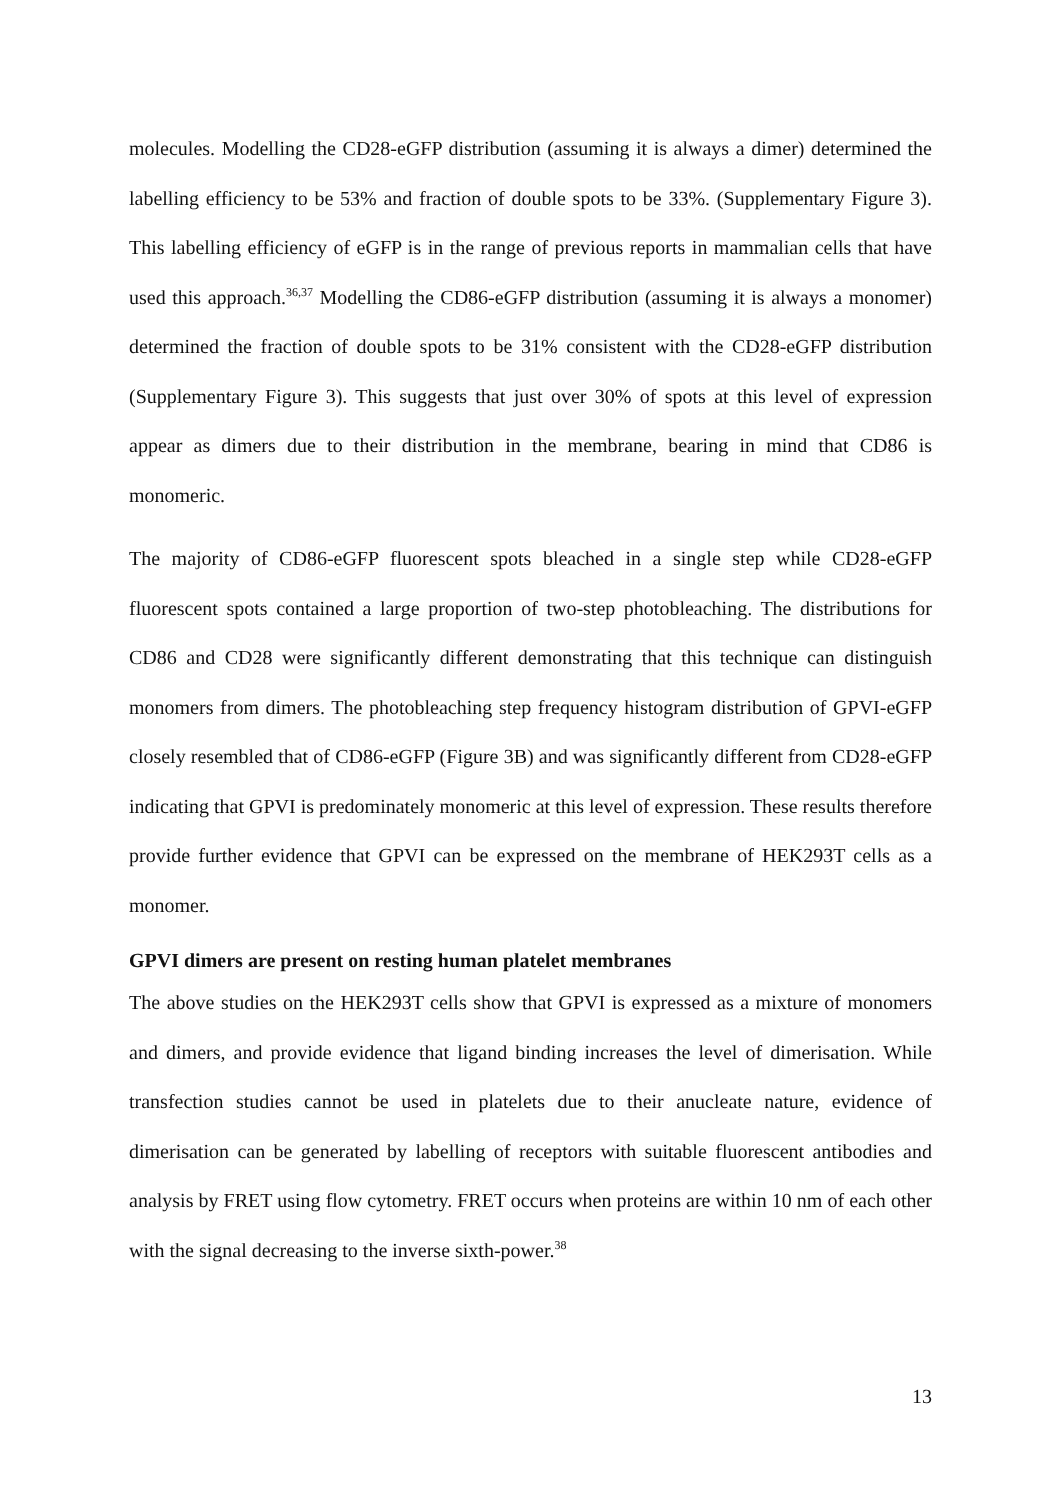molecules. Modelling the CD28-eGFP distribution (assuming it is always a dimer) determined the labelling efficiency to be 53% and fraction of double spots to be 33%. (Supplementary Figure 3). This labelling efficiency of eGFP is in the range of previous reports in mammalian cells that have used this approach.<sup>36,37</sup> Modelling the CD86-eGFP distribution (assuming it is always a monomer) determined the fraction of double spots to be 31% consistent with the CD28-eGFP distribution (Supplementary Figure 3). This suggests that just over 30% of spots at this level of expression appear as dimers due to their distribution in the membrane, bearing in mind that CD86 is monomeric.
The majority of CD86-eGFP fluorescent spots bleached in a single step while CD28-eGFP fluorescent spots contained a large proportion of two-step photobleaching. The distributions for CD86 and CD28 were significantly different demonstrating that this technique can distinguish monomers from dimers. The photobleaching step frequency histogram distribution of GPVI-eGFP closely resembled that of CD86-eGFP (Figure 3B) and was significantly different from CD28-eGFP indicating that GPVI is predominately monomeric at this level of expression. These results therefore provide further evidence that GPVI can be expressed on the membrane of HEK293T cells as a monomer.
GPVI dimers are present on resting human platelet membranes
The above studies on the HEK293T cells show that GPVI is expressed as a mixture of monomers and dimers, and provide evidence that ligand binding increases the level of dimerisation. While transfection studies cannot be used in platelets due to their anucleate nature, evidence of dimerisation can be generated by labelling of receptors with suitable fluorescent antibodies and analysis by FRET using flow cytometry. FRET occurs when proteins are within 10 nm of each other with the signal decreasing to the inverse sixth-power.<sup>38</sup>
13